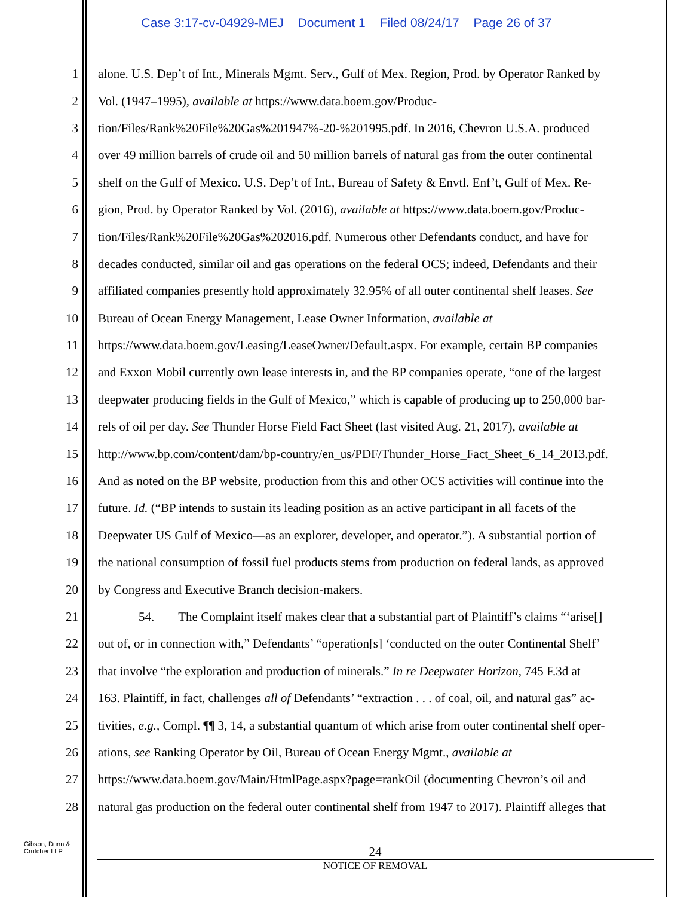Case 3:17-cv-04929-MEJ Document 1 Filed 08/24/17 Page 26 of 37
1 alone. U.S. Dep’t of Int., Minerals Mgmt. Serv., Gulf of Mex. Region, Prod. by Operator Ranked by
2 Vol. (1947–1995), available at https://www.data.boem.gov/Produc-
3 tion/Files/Rank%20File%20Gas%201947%-20-%201995.pdf. In 2016, Chevron U.S.A. produced
4 over 49 million barrels of crude oil and 50 million barrels of natural gas from the outer continental
5 shelf on the Gulf of Mexico. U.S. Dep’t of Int., Bureau of Safety & Envtl. Enf’t, Gulf of Mex. Re-
6 gion, Prod. by Operator Ranked by Vol. (2016), available at https://www.data.boem.gov/Produc-
7 tion/Files/Rank%20File%20Gas%202016.pdf. Numerous other Defendants conduct, and have for
8 decades conducted, similar oil and gas operations on the federal OCS; indeed, Defendants and their
9 affiliated companies presently hold approximately 32.95% of all outer continental shelf leases. See
10 Bureau of Ocean Energy Management, Lease Owner Information, available at
11 https://www.data.boem.gov/Leasing/LeaseOwner/Default.aspx. For example, certain BP companies
12 and Exxon Mobil currently own lease interests in, and the BP companies operate, “one of the largest
13 deepwater producing fields in the Gulf of Mexico,” which is capable of producing up to 250,000 bar-
14 rels of oil per day. See Thunder Horse Field Fact Sheet (last visited Aug. 21, 2017), available at
15 http://www.bp.com/content/dam/bp-country/en_us/PDF/Thunder_Horse_Fact_Sheet_6_14_2013.pdf.
16 And as noted on the BP website, production from this and other OCS activities will continue into the
17 future. Id. (“BP intends to sustain its leading position as an active participant in all facets of the
18 Deepwater US Gulf of Mexico—as an explorer, developer, and operator.”). A substantial portion of
19 the national consumption of fossil fuel products stems from production on federal lands, as approved
20 by Congress and Executive Branch decision-makers.
21 54. The Complaint itself makes clear that a substantial part of Plaintiff’s claims “‘arise[]
22 out of, or in connection with,” Defendants’ “operation[s] ‘conducted on the outer Continental Shelf’
23 that involve “the exploration and production of minerals.” In re Deepwater Horizon, 745 F.3d at
24 163. Plaintiff, in fact, challenges all of Defendants’ “extraction . . . of coal, oil, and natural gas” ac-
25 tivities, e.g., Compl. ¶¶ 3, 14, a substantial quantum of which arise from outer continental shelf oper-
26 ations, see Ranking Operator by Oil, Bureau of Ocean Energy Mgmt., available at
27 https://www.data.boem.gov/Main/HtmlPage.aspx?page=rankOil (documenting Chevron’s oil and
28 natural gas production on the federal outer continental shelf from 1947 to 2017). Plaintiff alleges that
Gibson, Dunn &
Crutcher LLP
24
NOTICE OF REMOVAL